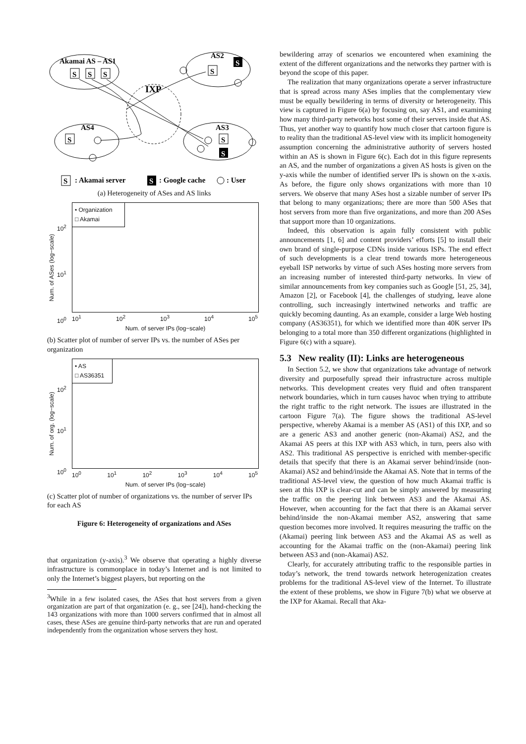Akamai AS – AS1
AS2
IXP
AS4
AS3
S
S
S
S
S
S
S
S
: Akamai server
: Google cache
: User
S
S
(a) Heterogeneity of ASes and AS links
Num. of ASes (log−scale)
10<sup>2</sup>
10<sup>1</sup>
10<sup>0</sup>
• Organization
□ Akamai
10<sup>1</sup> 10<sup>2</sup> 10<sup>3</sup> 10<sup>4</sup> 10<sup>5</sup>
Num. of server IPs (log−scale)
(b) Scatter plot of number of server IPs vs. the number of ASes per organization
Num. of org. (log−scale)
10<sup>2</sup>
10<sup>1</sup>
10<sup>0</sup>
• AS
□ AS36351
10<sup>0</sup> 10<sup>1</sup> 10<sup>2</sup> 10<sup>3</sup> 10<sup>4</sup> 10<sup>5</sup>
Num. of server IPs (log−scale)
(c) Scatter plot of number of organizations vs. the number of server IPs for each AS
Figure 6: Heterogeneity of organizations and ASes
that organization (y-axis).<sup>3</sup> We observe that operating a highly diverse infrastructure is commonplace in today’s Internet and is not limited to only the Internet’s biggest players, but reporting on the
<sup>3</sup> While in a few isolated cases, the ASes that host servers from a given organization are part of that organization (e. g., see [24]), hand-checking the 143 organizations with more than 1000 servers confirmed that in almost all cases, these ASes are genuine third-party networks that are run and operated independently from the organization whose servers they host.
bewildering array of scenarios we encountered when examining the extent of the different organizations and the networks they partner with is beyond the scope of this paper.
The realization that many organizations operate a server infrastructure that is spread across many ASes implies that the complementary view must be equally bewildering in terms of diversity or heterogeneity. This view is captured in Figure 6(a) by focusing on, say AS1, and examining how many third-party networks host some of their servers inside that AS. Thus, yet another way to quantify how much closer that cartoon figure is to reality than the traditional AS-level view with its implicit homogeneity assumption concerning the administrative authority of servers hosted within an AS is shown in Figure 6(c). Each dot in this figure represents an AS, and the number of organizations a given AS hosts is given on the y-axis while the number of identified server IPs is shown on the x-axis. As before, the figure only shows organizations with more than 10 servers. We observe that many ASes host a sizable number of server IPs that belong to many organizations; there are more than 500 ASes that host servers from more than five organizations, and more than 200 ASes that support more than 10 organizations.
Indeed, this observation is again fully consistent with public announcements [1, 6] and content providers’ efforts [5] to install their own brand of single-purpose CDNs inside various ISPs. The end effect of such developments is a clear trend towards more heterogeneous eyeball ISP networks by virtue of such ASes hosting more servers from an increasing number of interested third-party networks. In view of similar announcements from key companies such as Google [51, 25, 34], Amazon [2], or Facebook [4], the challenges of studying, leave alone controlling, such increasingly intertwined networks and traffic are quickly becoming daunting. As an example, consider a large Web hosting company (AS36351), for which we identified more than 40K server IPs belonging to a total more than 350 different organizations (highlighted in Figure 6(c) with a square).
5.3 New reality (II): Links are heterogeneous
In Section 5.2, we show that organizations take advantage of network diversity and purposefully spread their infrastructure across multiple networks. This development creates very fluid and often transparent network boundaries, which in turn causes havoc when trying to attribute the right traffic to the right network. The issues are illustrated in the cartoon Figure 7(a). The figure shows the traditional AS-level perspective, whereby Akamai is a member AS (AS1) of this IXP, and so are a generic AS3 and another generic (non-Akamai) AS2, and the Akamai AS peers at this IXP with AS3 which, in turn, peers also with AS2. This traditional AS perspective is enriched with member-specific details that specify that there is an Akamai server behind/inside (non-Akamai) AS2 and behind/inside the Akamai AS. Note that in terms of the traditional AS-level view, the question of how much Akamai traffic is seen at this IXP is clear-cut and can be simply answered by measuring the traffic on the peering link between AS3 and the Akamai AS. However, when accounting for the fact that there is an Akamai server behind/inside the non-Akamai member AS2, answering that same question becomes more involved. It requires measuring the traffic on the (Akamai) peering link between AS3 and the Akamai AS as well as accounting for the Akamai traffic on the (non-Akamai) peering link between AS3 and (non-Akamai) AS2.
Clearly, for accurately attributing traffic to the responsible parties in today’s network, the trend towards network heterogenization creates problems for the traditional AS-level view of the Internet. To illustrate the extent of these problems, we show in Figure 7(b) what we observe at the IXP for Akamai. Recall that Aka-